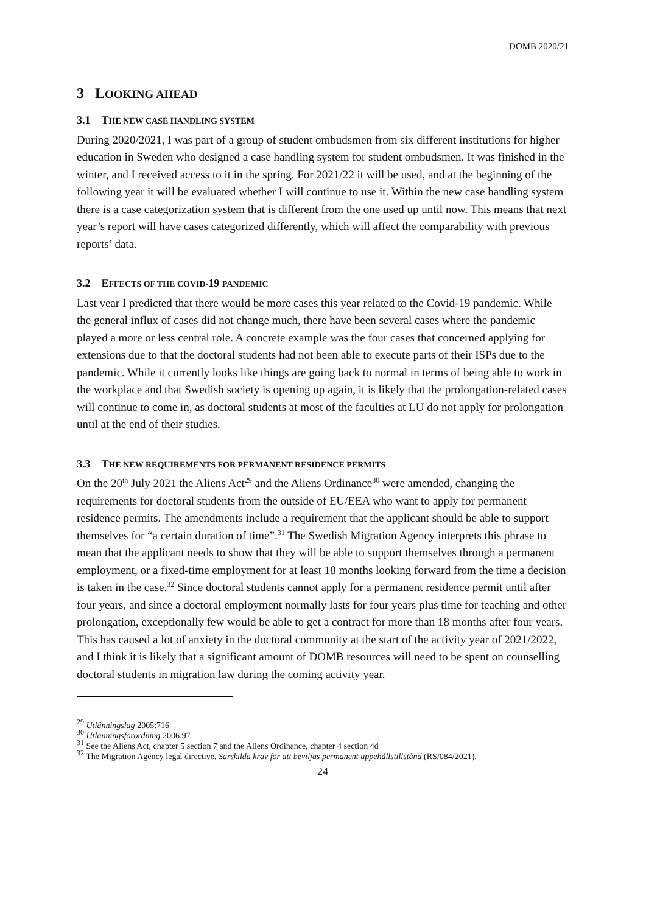DOMB 2020/21
3 LOOKING AHEAD
3.1 THE NEW CASE HANDLING SYSTEM
During 2020/2021, I was part of a group of student ombudsmen from six different institutions for higher education in Sweden who designed a case handling system for student ombudsmen. It was finished in the winter, and I received access to it in the spring. For 2021/22 it will be used, and at the beginning of the following year it will be evaluated whether I will continue to use it. Within the new case handling system there is a case categorization system that is different from the one used up until now. This means that next year’s report will have cases categorized differently, which will affect the comparability with previous reports’ data.
3.2 EFFECTS OF THE COVID-19 PANDEMIC
Last year I predicted that there would be more cases this year related to the Covid-19 pandemic. While the general influx of cases did not change much, there have been several cases where the pandemic played a more or less central role. A concrete example was the four cases that concerned applying for extensions due to that the doctoral students had not been able to execute parts of their ISPs due to the pandemic. While it currently looks like things are going back to normal in terms of being able to work in the workplace and that Swedish society is opening up again, it is likely that the prolongation-related cases will continue to come in, as doctoral students at most of the faculties at LU do not apply for prolongation until at the end of their studies.
3.3 THE NEW REQUIREMENTS FOR PERMANENT RESIDENCE PERMITS
On the 20<sup>th</sup> July 2021 the Aliens Act<sup>29</sup> and the Aliens Ordinance<sup>30</sup> were amended, changing the requirements for doctoral students from the outside of EU/EEA who want to apply for permanent residence permits. The amendments include a requirement that the applicant should be able to support themselves for “a certain duration of time”.<sup>31</sup> The Swedish Migration Agency interprets this phrase to mean that the applicant needs to show that they will be able to support themselves through a permanent employment, or a fixed-time employment for at least 18 months looking forward from the time a decision is taken in the case.<sup>32</sup> Since doctoral students cannot apply for a permanent residence permit until after four years, and since a doctoral employment normally lasts for four years plus time for teaching and other prolongation, exceptionally few would be able to get a contract for more than 18 months after four years. This has caused a lot of anxiety in the doctoral community at the start of the activity year of 2021/2022, and I think it is likely that a significant amount of DOMB resources will need to be spent on counselling doctoral students in migration law during the coming activity year.
<sup>29</sup> Utlänningslag 2005:716
<sup>30</sup> Utlänningsförordning 2006:97
<sup>31</sup> See the Aliens Act, chapter 5 section 7 and the Aliens Ordinance, chapter 4 section 4d
<sup>32</sup> The Migration Agency legal directive, Särskilda krav för att beviljas permanent uppehållstillstånd (RS/084/2021).
24